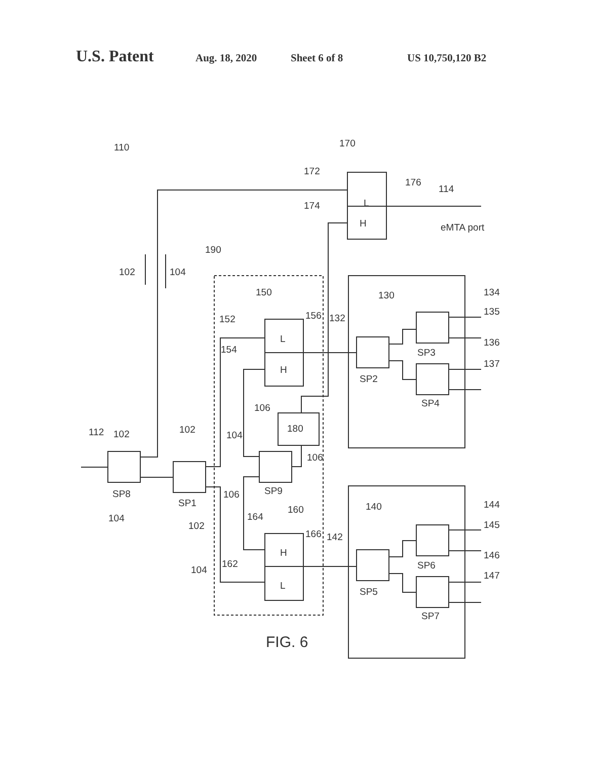U.S. Patent Aug. 18, 2020 Sheet 6 of 8 US 10,750,120 B2
110
170
172
176
114
L
H
174
eMTA port
190
102
104
150
152
156
132
130
134
135
L
154
H
136
137
SP3
SP2
SP4
106
180
112
102
102
104
106
SP8
SP1
SP9
106
104
160
164
140
144
102
166
142
145
H
162
104
146
SP6
SP5
L
147
SP7
FIG. 6